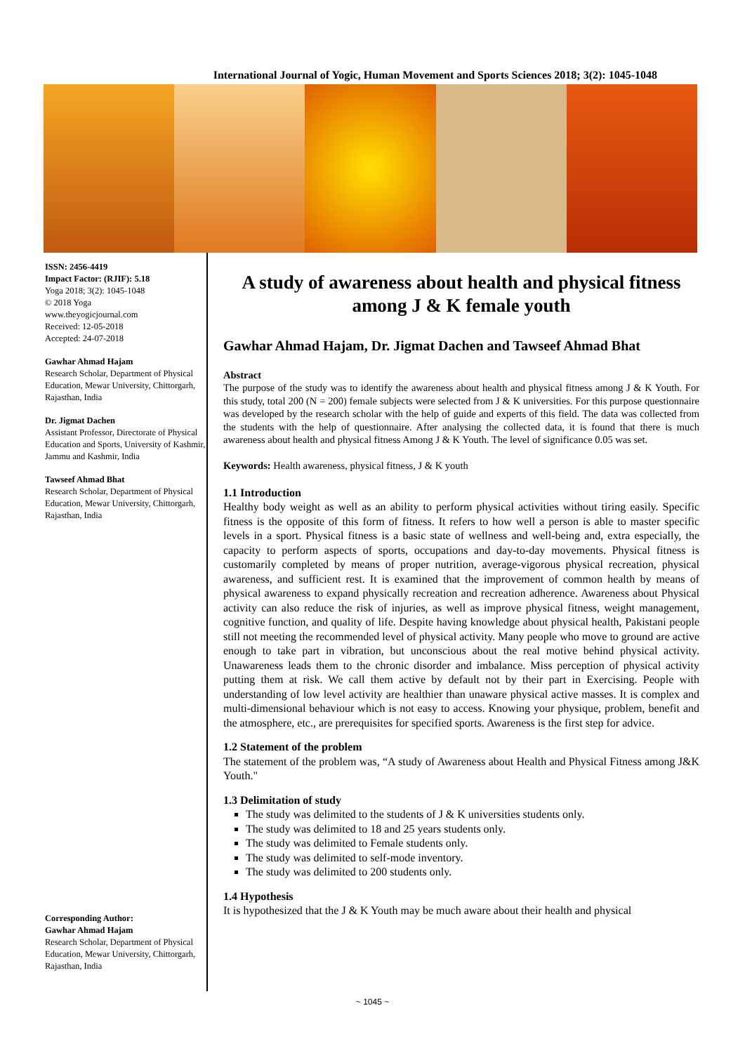International Journal of Yogic, Human Movement and Sports Sciences 2018; 3(2): 1045-1048
ISSN: 2456-4419
Impact Factor: (RJIF): 5.18
Yoga 2018; 3(2): 1045-1048
© 2018 Yoga
www.theyogicjournal.com
Received: 12-05-2018
Accepted: 24-07-2018
Gawhar Ahmad Hajam
Research Scholar, Department of Physical Education, Mewar University, Chittorgarh, Rajasthan, India
Dr. Jigmat Dachen
Assistant Professor, Directorate of Physical Education and Sports, University of Kashmir, Jammu and Kashmir, India
Tawseef Ahmad Bhat
Research Scholar, Department of Physical Education, Mewar University, Chittorgarh, Rajasthan, India
Corresponding Author:
Gawhar Ahmad Hajam
Research Scholar, Department of Physical Education, Mewar University, Chittorgarh, Rajasthan, India
A study of awareness about health and physical fitness among J & K female youth
Gawhar Ahmad Hajam, Dr. Jigmat Dachen and Tawseef Ahmad Bhat
Abstract
The purpose of the study was to identify the awareness about health and physical fitness among J & K Youth. For this study, total 200 (N = 200) female subjects were selected from J & K universities. For this purpose questionnaire was developed by the research scholar with the help of guide and experts of this field. The data was collected from the students with the help of questionnaire. After analysing the collected data, it is found that there is much awareness about health and physical fitness Among J & K Youth. The level of significance 0.05 was set.
Keywords: Health awareness, physical fitness, J & K youth
1.1 Introduction
Healthy body weight as well as an ability to perform physical activities without tiring easily. Specific fitness is the opposite of this form of fitness. It refers to how well a person is able to master specific levels in a sport. Physical fitness is a basic state of wellness and well-being and, extra especially, the capacity to perform aspects of sports, occupations and day-to-day movements. Physical fitness is customarily completed by means of proper nutrition, average-vigorous physical recreation, physical awareness, and sufficient rest. It is examined that the improvement of common health by means of physical awareness to expand physically recreation and recreation adherence. Awareness about Physical activity can also reduce the risk of injuries, as well as improve physical fitness, weight management, cognitive function, and quality of life. Despite having knowledge about physical health, Pakistani people still not meeting the recommended level of physical activity. Many people who move to ground are active enough to take part in vibration, but unconscious about the real motive behind physical activity. Unawareness leads them to the chronic disorder and imbalance. Miss perception of physical activity putting them at risk. We call them active by default not by their part in Exercising. People with understanding of low level activity are healthier than unaware physical active masses. It is complex and multi-dimensional behaviour which is not easy to access. Knowing your physique, problem, benefit and the atmosphere, etc., are prerequisites for specified sports. Awareness is the first step for advice.
1.2 Statement of the problem
The statement of the problem was, “A study of Awareness about Health and Physical Fitness among J&K Youth."
1.3 Delimitation of study
The study was delimited to the students of J & K universities students only.
The study was delimited to 18 and 25 years students only.
The study was delimited to Female students only.
The study was delimited to self-mode inventory.
The study was delimited to 200 students only.
1.4 Hypothesis
It is hypothesized that the J & K Youth may be much aware about their health and physical
~ 1045 ~